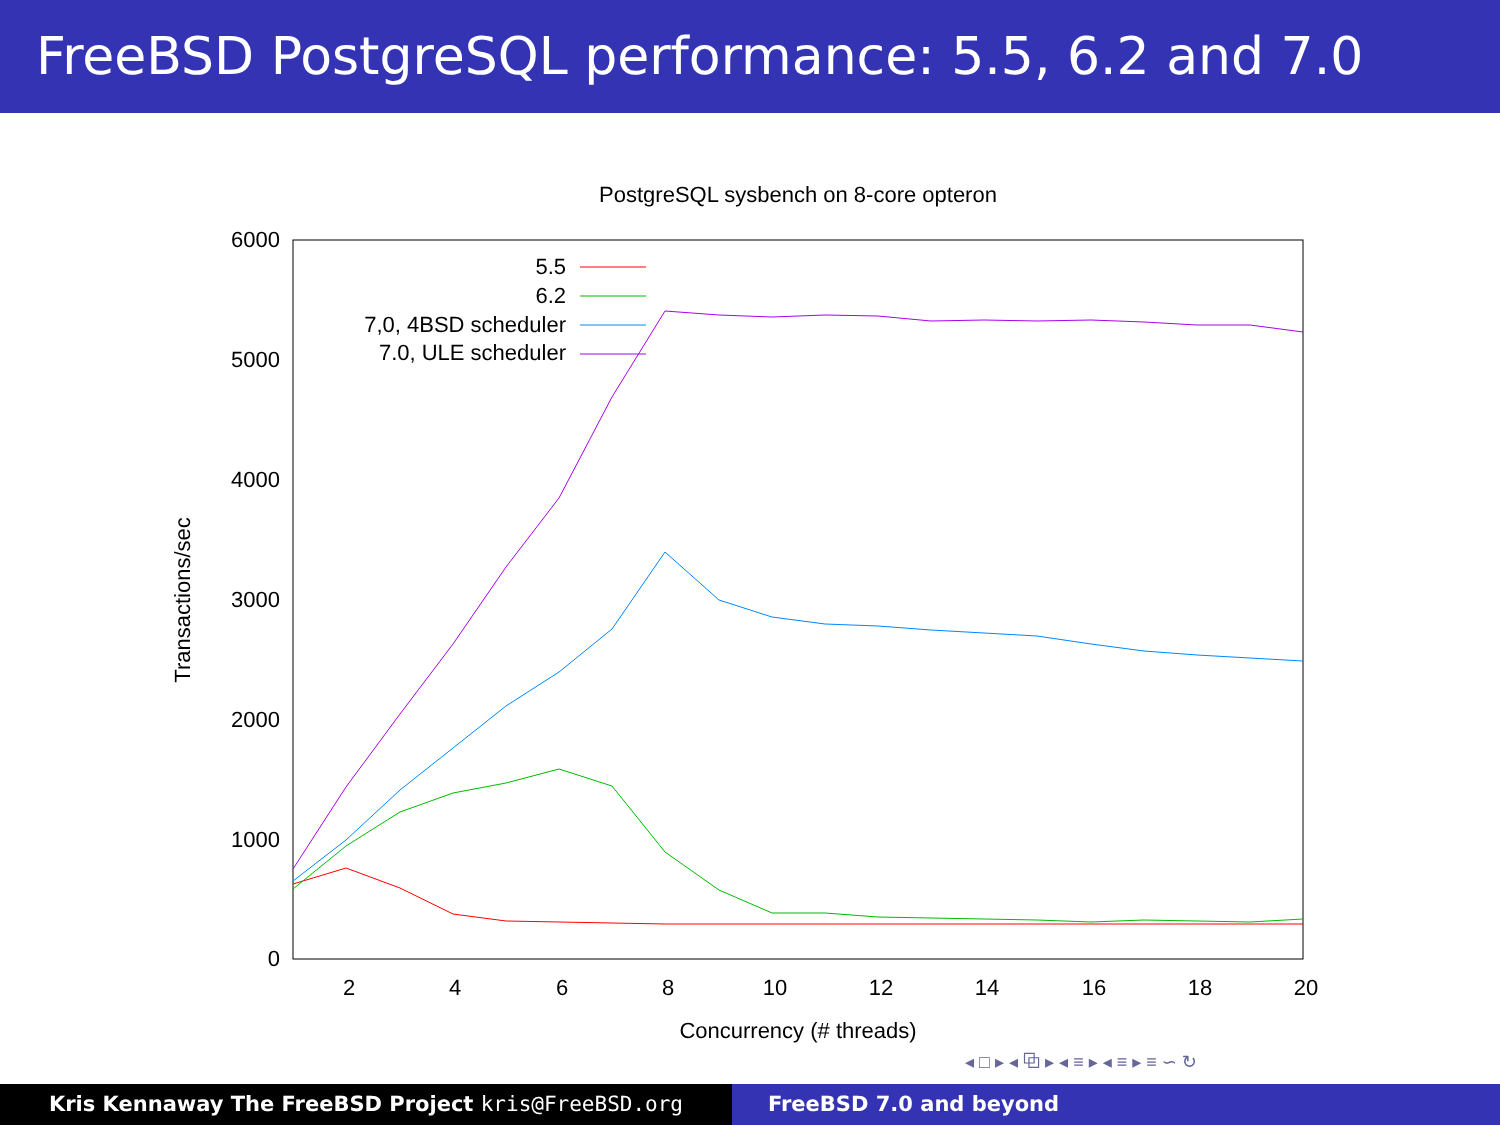FreeBSD PostgreSQL performance: 5.5, 6.2 and 7.0
PostgreSQL sysbench on 8-core opteron
6000
5000
4000
3000
2000
1000
0
2
4
6
8
10
12
14
16
18
20
Concurrency (# threads)
Transactions/sec
5.5
6.2
7,0, 4BSD scheduler
7.0, ULE scheduler
◂ □ ▸ ◂ ⧉ ▸ ◂ ≡ ▸ ◂ ≡ ▸ ≡ ∽ ↻
Kris Kennaway The FreeBSD Project kris@FreeBSD.org FreeBSD 7.0 and beyond